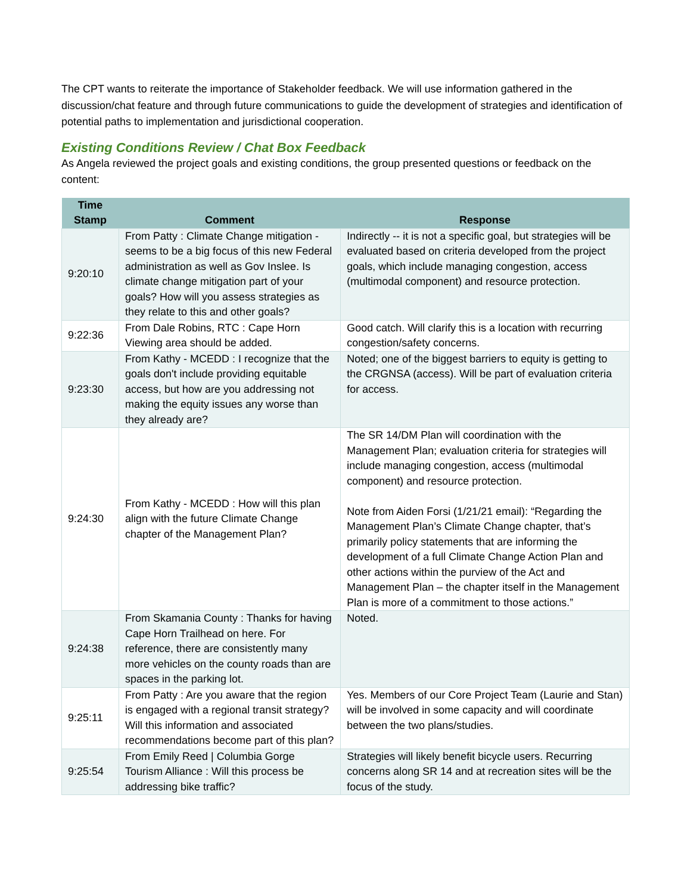The CPT wants to reiterate the importance of Stakeholder feedback. We will use information gathered in the discussion/chat feature and through future communications to guide the development of strategies and identification of potential paths to implementation and jurisdictional cooperation.
Existing Conditions Review / Chat Box Feedback
As Angela reviewed the project goals and existing conditions, the group presented questions or feedback on the content:
| Time Stamp | Comment | Response |
| --- | --- | --- |
| 9:20:10 | From Patty : Climate Change mitigation - seems to be a big focus of this new Federal administration as well as Gov Inslee. Is climate change mitigation part of your goals? How will you assess strategies as they relate to this and other goals? | Indirectly -- it is not a specific goal, but strategies will be evaluated based on criteria developed from the project goals, which include managing congestion, access (multimodal component) and resource protection. |
| 9:22:36 | From Dale Robins, RTC : Cape Horn Viewing area should be added. | Good catch. Will clarify this is a location with recurring congestion/safety concerns. |
| 9:23:30 | From Kathy - MCEDD : I recognize that the goals don't include providing equitable access, but how are you addressing not making the equity issues any worse than they already are? | Noted; one of the biggest barriers to equity is getting to the CRGNSA (access). Will be part of evaluation criteria for access. |
| 9:24:30 | From Kathy - MCEDD : How will this plan align with the future Climate Change chapter of the Management Plan? | The SR 14/DM Plan will coordination with the Management Plan; evaluation criteria for strategies will include managing congestion, access (multimodal component) and resource protection. Note from Aiden Forsi (1/21/21 email): “Regarding the Management Plan’s Climate Change chapter, that’s primarily policy statements that are informing the development of a full Climate Change Action Plan and other actions within the purview of the Act and Management Plan – the chapter itself in the Management Plan is more of a commitment to those actions.” |
| 9:24:38 | From Skamania County : Thanks for having Cape Horn Trailhead on here. For reference, there are consistently many more vehicles on the county roads than are spaces in the parking lot. | Noted. |
| 9:25:11 | From Patty : Are you aware that the region is engaged with a regional transit strategy? Will this information and associated recommendations become part of this plan? | Yes. Members of our Core Project Team (Laurie and Stan) will be involved in some capacity and will coordinate between the two plans/studies. |
| 9:25:54 | From Emily Reed / Columbia Gorge Tourism Alliance : Will this process be addressing bike traffic? | Strategies will likely benefit bicycle users. Recurring concerns along SR 14 and at recreation sites will be the focus of the study. |